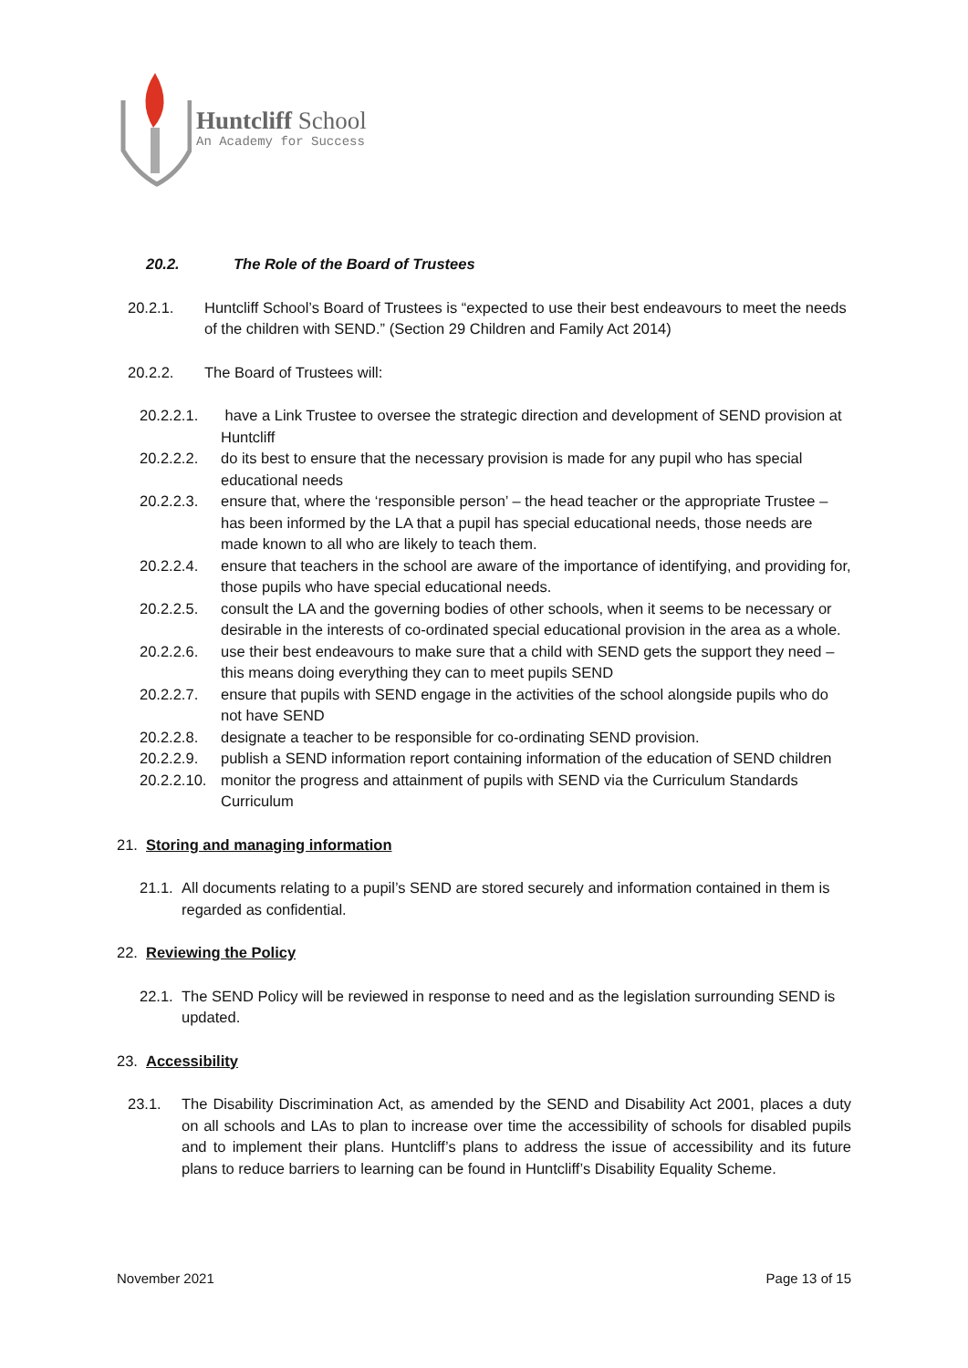Huntcliff School
An Academy for Success
20.2. The Role of the Board of Trustees
20.2.1. Huntcliff School’s Board of Trustees is “expected to use their best endeavours to meet the needs of the children with SEND.” (Section 29 Children and Family Act 2014)
20.2.2. The Board of Trustees will:
20.2.2.1.
have a Link Trustee to oversee the strategic direction and development of SEND provision at Huntcliff
20.2.2.2.
do its best to ensure that the necessary provision is made for any pupil who has special educational needs
20.2.2.3.
ensure that, where the ‘responsible person’ – the head teacher or the appropriate Trustee – has been informed by the LA that a pupil has special educational needs, those needs are made known to all who are likely to teach them.
20.2.2.4.
ensure that teachers in the school are aware of the importance of identifying, and providing for, those pupils who have special educational needs.
20.2.2.5.
consult the LA and the governing bodies of other schools, when it seems to be necessary or desirable in the interests of co-ordinated special educational provision in the area as a whole.
20.2.2.6.
use their best endeavours to make sure that a child with SEND gets the support they need – this means doing everything they can to meet pupils SEND
20.2.2.7.
ensure that pupils with SEND engage in the activities of the school alongside pupils who do not have SEND
20.2.2.8.
designate a teacher to be responsible for co-ordinating SEND provision.
20.2.2.9.
publish a SEND information report containing information of the education of SEND children
20.2.2.10.
monitor the progress and attainment of pupils with SEND via the Curriculum Standards Curriculum
21. Storing and managing information
21.1.
All documents relating to a pupil’s SEND are stored securely and information contained in them is regarded as confidential.
22. Reviewing the Policy
22.1.
The SEND Policy will be reviewed in response to need and as the legislation surrounding SEND is updated.
23. Accessibility
23.1. The Disability Discrimination Act, as amended by the SEND and Disability Act 2001, places a duty on all schools and LAs to plan to increase over time the accessibility of schools for disabled pupils and to implement their plans. Huntcliff’s plans to address the issue of accessibility and its future plans to reduce barriers to learning can be found in Huntcliff’s Disability Equality Scheme.
November 2021 Page 13 of 15